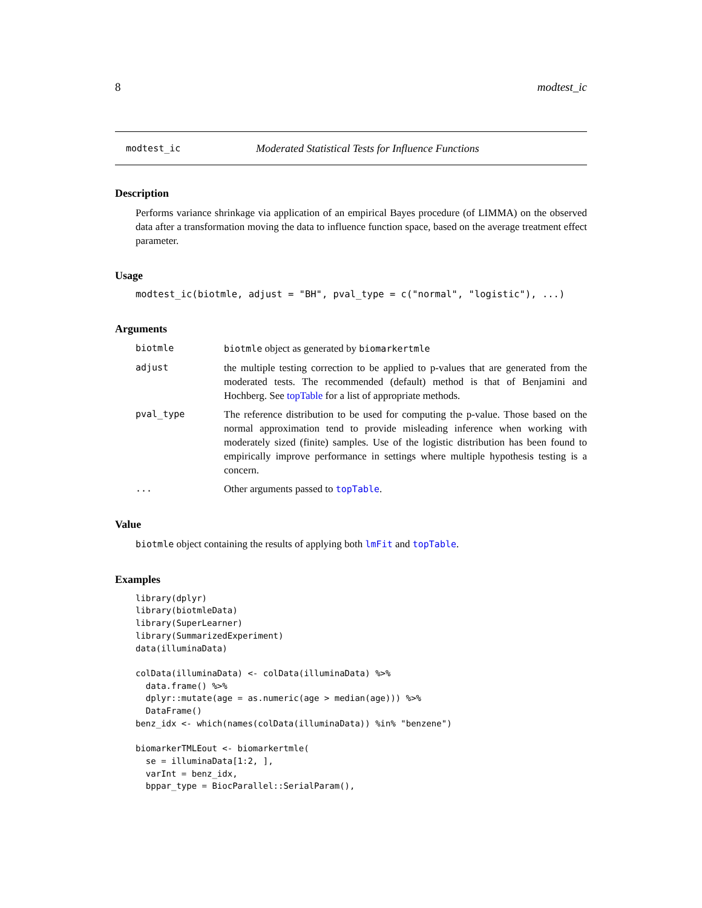8 modtest_ic
modtest_ic Moderated Statistical Tests for Influence Functions
Description
Performs variance shrinkage via application of an empirical Bayes procedure (of LIMMA) on the observed data after a transformation moving the data to influence function space, based on the average treatment effect parameter.
Usage
modtest_ic(biotmle, adjust = "BH", pval_type = c("normal", "logistic"), ...)
Arguments
biotmle
biotmle object as generated by biomarkertmle
adjust
the multiple testing correction to be applied to p-values that are generated from the moderated tests. The recommended (default) method is that of Benjamini and Hochberg. See topTable for a list of appropriate methods.
pval_type
The reference distribution to be used for computing the p-value. Those based on the normal approximation tend to provide misleading inference when working with moderately sized (finite) samples. Use of the logistic distribution has been found to empirically improve performance in settings where multiple hypothesis testing is a concern.
...
Other arguments passed to topTable.
Value
biotmle object containing the results of applying both lmFit and topTable.
Examples
library(dplyr)
library(biotmleData)
library(SuperLearner)
library(SummarizedExperiment)
data(illuminaData)

colData(illuminaData) <- colData(illuminaData) %>%
  data.frame() %>%
  dplyr::mutate(age = as.numeric(age > median(age))) %>%
  DataFrame()
benz_idx <- which(names(colData(illuminaData)) %in% "benzene")

biomarkerTMLEout <- biomarkertmle(
  se = illuminaData[1:2, ],
  varInt = benz_idx,
  bppar_type = BiocParallel::SerialParam(),